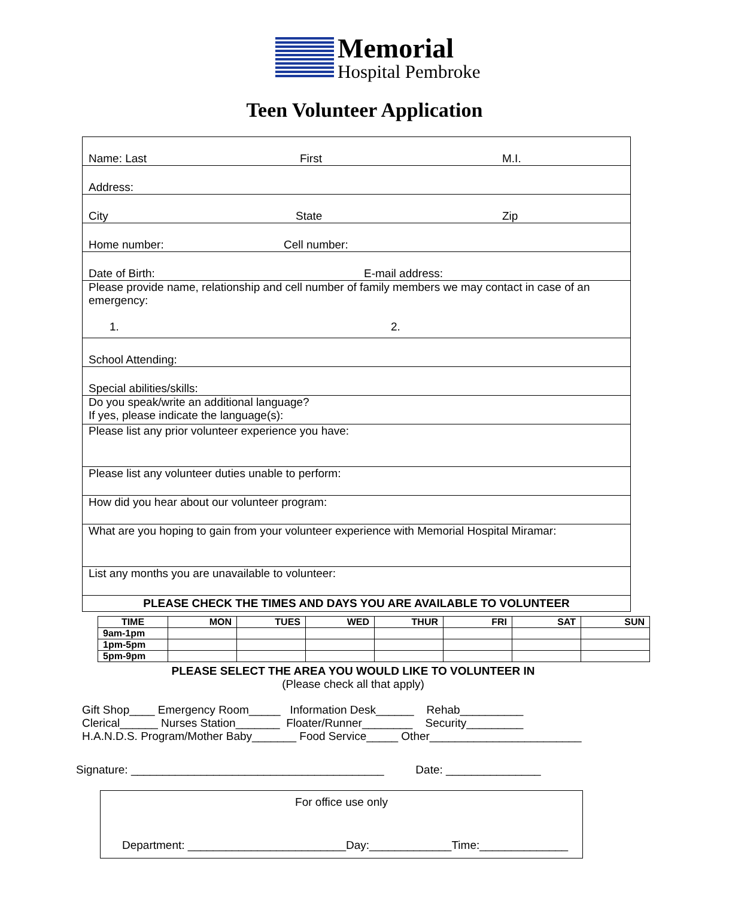Memorial
Hospital Pembroke
Teen Volunteer Application
Name: Last First M.I.
Address:
City State Zip
Home number: Cell number:
Date of Birth: E-mail address:
Please provide name, relationship and cell number of family members we may contact in case of an emergency:
1. 2.
School Attending:
Special abilities/skills:
Do you speak/write an additional language?
If yes, please indicate the language(s):
Please list any prior volunteer experience you have:
Please list any volunteer duties unable to perform:
How did you hear about our volunteer program:
What are you hoping to gain from your volunteer experience with Memorial Hospital Miramar:
List any months you are unavailable to volunteer:
PLEASE CHECK THE TIMES AND DAYS YOU ARE AVAILABLE TO VOLUNTEER
| TIME | MON | TUES | WED | THUR | FRI | SAT | SUN |
| --- | --- | --- | --- | --- | --- | --- | --- |
| 9am-1pm | | | | | | | |
| 1pm-5pm | | | | | | | |
| 5pm-9pm | | | | | | | |
PLEASE SELECT THE AREA YOU WOULD LIKE TO VOLUNTEER IN
(Please check all that apply)
Gift Shop____ Emergency Room_____ Information Desk______ Rehab__________ Clerical______ Nurses Station_______ Floater/Runner________ Security_________ H.A.N.D.S. Program/Mother Baby_______ Food Service_____ Other________________________
Signature: ________________________________________ Date: _______________
For office use only
Department: _________________________Day:_____________Time:______________